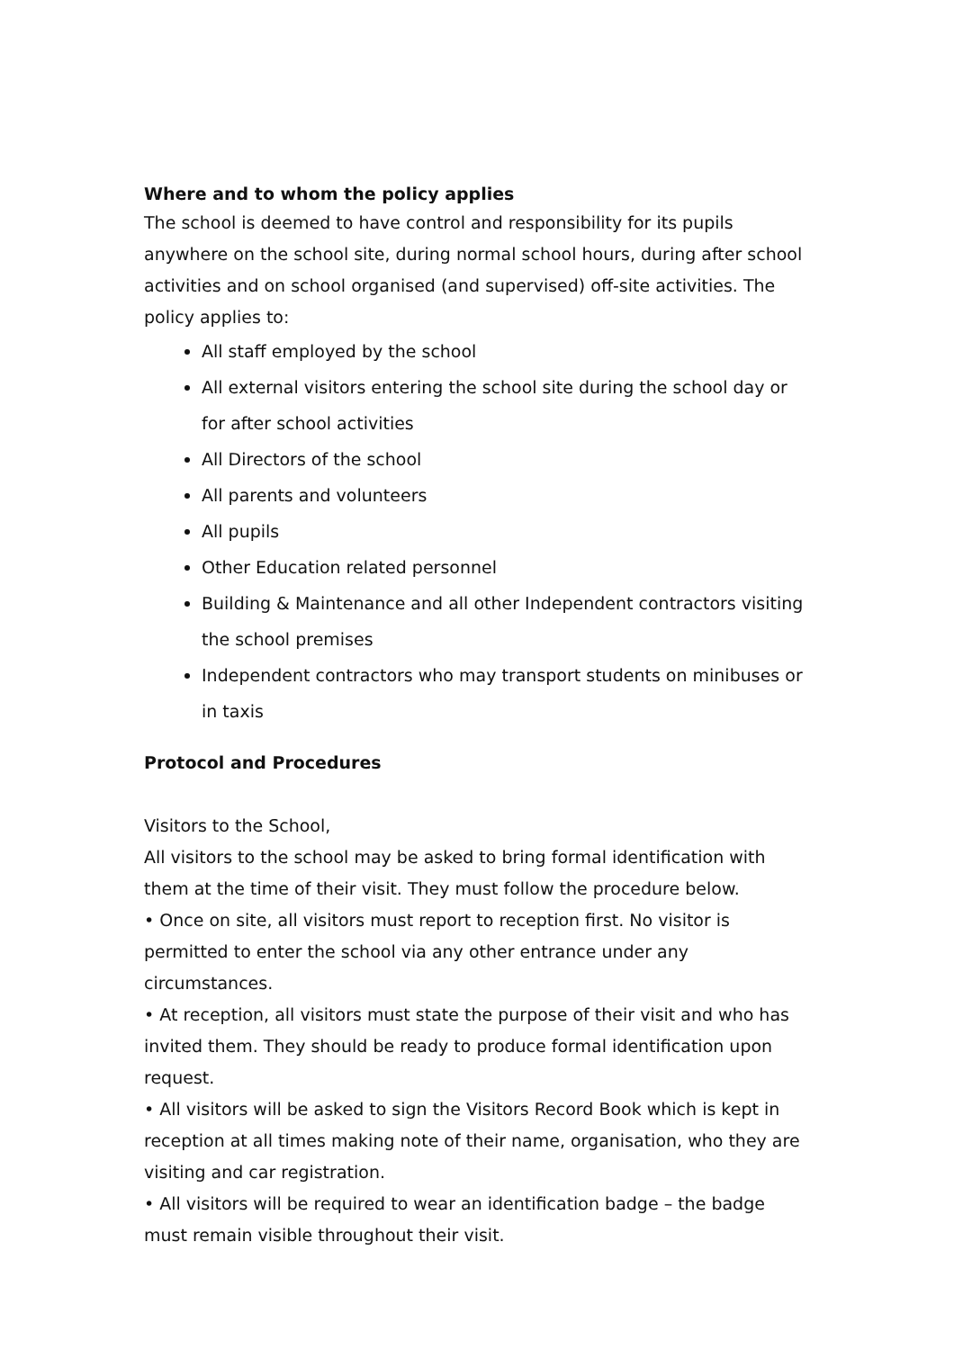Where and to whom the policy applies
The school is deemed to have control and responsibility for its pupils anywhere on the school site, during normal school hours, during after school activities and on school organised (and supervised) off-site activities. The policy applies to:
All staff employed by the school
All external visitors entering the school site during the school day or for after school activities
All Directors of the school
All parents and volunteers
All pupils
Other Education related personnel
Building & Maintenance and all other Independent contractors visiting the school premises
Independent contractors who may transport students on minibuses or in taxis
Protocol and Procedures
Visitors to the School,
All visitors to the school may be asked to bring formal identification with them at the time of their visit. They must follow the procedure below.
• Once on site, all visitors must report to reception first. No visitor is permitted to enter the school via any other entrance under any circumstances.
• At reception, all visitors must state the purpose of their visit and who has invited them. They should be ready to produce formal identification upon request.
• All visitors will be asked to sign the Visitors Record Book which is kept in reception at all times making note of their name, organisation, who they are visiting and car registration.
• All visitors will be required to wear an identification badge – the badge must remain visible throughout their visit.